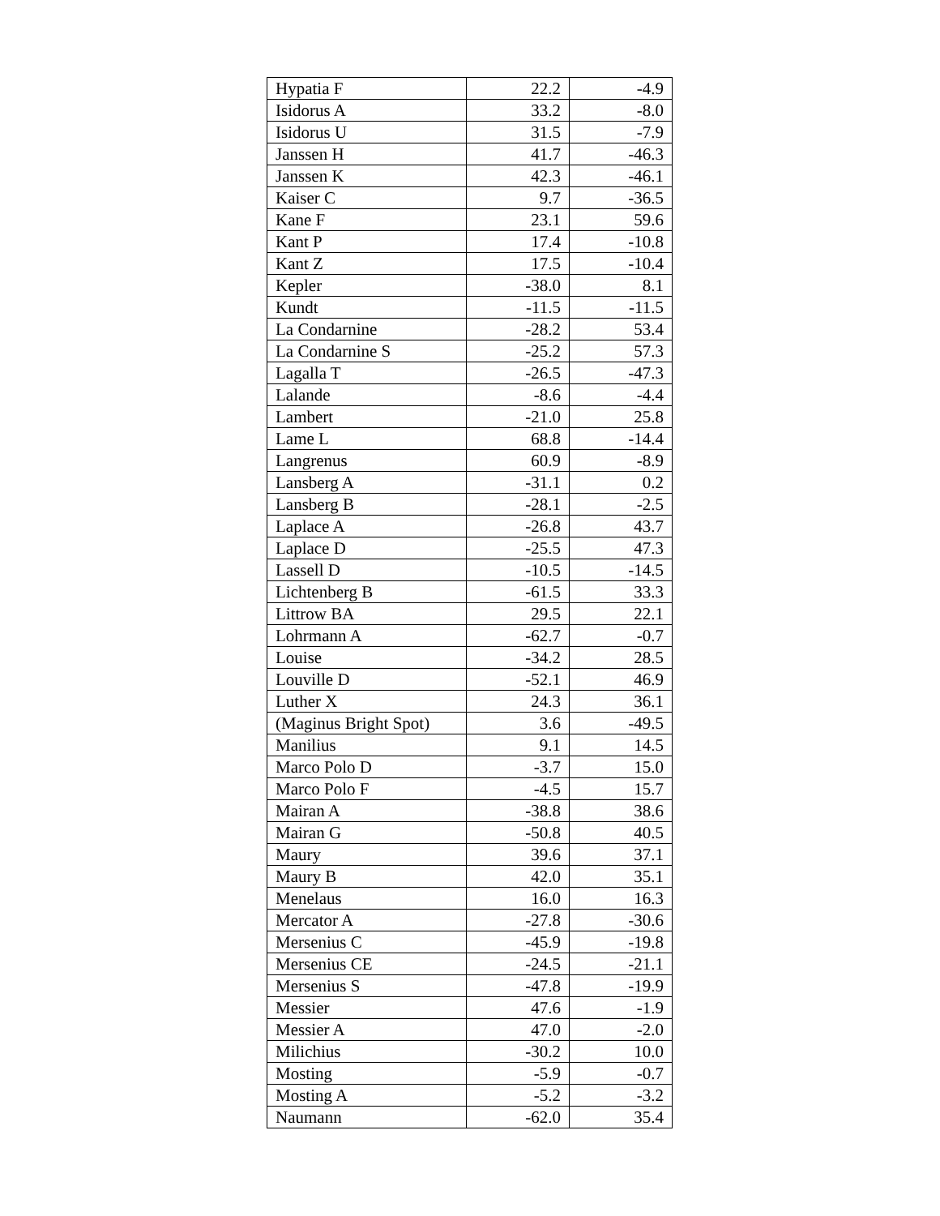| Hypatia F | 22.2 | -4.9 |
| Isidorus A | 33.2 | -8.0 |
| Isidorus U | 31.5 | -7.9 |
| Janssen H | 41.7 | -46.3 |
| Janssen K | 42.3 | -46.1 |
| Kaiser C | 9.7 | -36.5 |
| Kane F | 23.1 | 59.6 |
| Kant P | 17.4 | -10.8 |
| Kant Z | 17.5 | -10.4 |
| Kepler | -38.0 | 8.1 |
| Kundt | -11.5 | -11.5 |
| La Condarnine | -28.2 | 53.4 |
| La Condarnine S | -25.2 | 57.3 |
| Lagalla T | -26.5 | -47.3 |
| Lalande | -8.6 | -4.4 |
| Lambert | -21.0 | 25.8 |
| Lame L | 68.8 | -14.4 |
| Langrenus | 60.9 | -8.9 |
| Lansberg A | -31.1 | 0.2 |
| Lansberg B | -28.1 | -2.5 |
| Laplace A | -26.8 | 43.7 |
| Laplace D | -25.5 | 47.3 |
| Lassell D | -10.5 | -14.5 |
| Lichtenberg B | -61.5 | 33.3 |
| Littrow BA | 29.5 | 22.1 |
| Lohrmann A | -62.7 | -0.7 |
| Louise | -34.2 | 28.5 |
| Louville D | -52.1 | 46.9 |
| Luther X | 24.3 | 36.1 |
| (Maginus Bright Spot) | 3.6 | -49.5 |
| Manilius | 9.1 | 14.5 |
| Marco Polo D | -3.7 | 15.0 |
| Marco Polo F | -4.5 | 15.7 |
| Mairan A | -38.8 | 38.6 |
| Mairan G | -50.8 | 40.5 |
| Maury | 39.6 | 37.1 |
| Maury B | 42.0 | 35.1 |
| Menelaus | 16.0 | 16.3 |
| Mercator A | -27.8 | -30.6 |
| Mersenius C | -45.9 | -19.8 |
| Mersenius CE | -24.5 | -21.1 |
| Mersenius S | -47.8 | -19.9 |
| Messier | 47.6 | -1.9 |
| Messier A | 47.0 | -2.0 |
| Milichius | -30.2 | 10.0 |
| Mosting | -5.9 | -0.7 |
| Mosting A | -5.2 | -3.2 |
| Naumann | -62.0 | 35.4 |